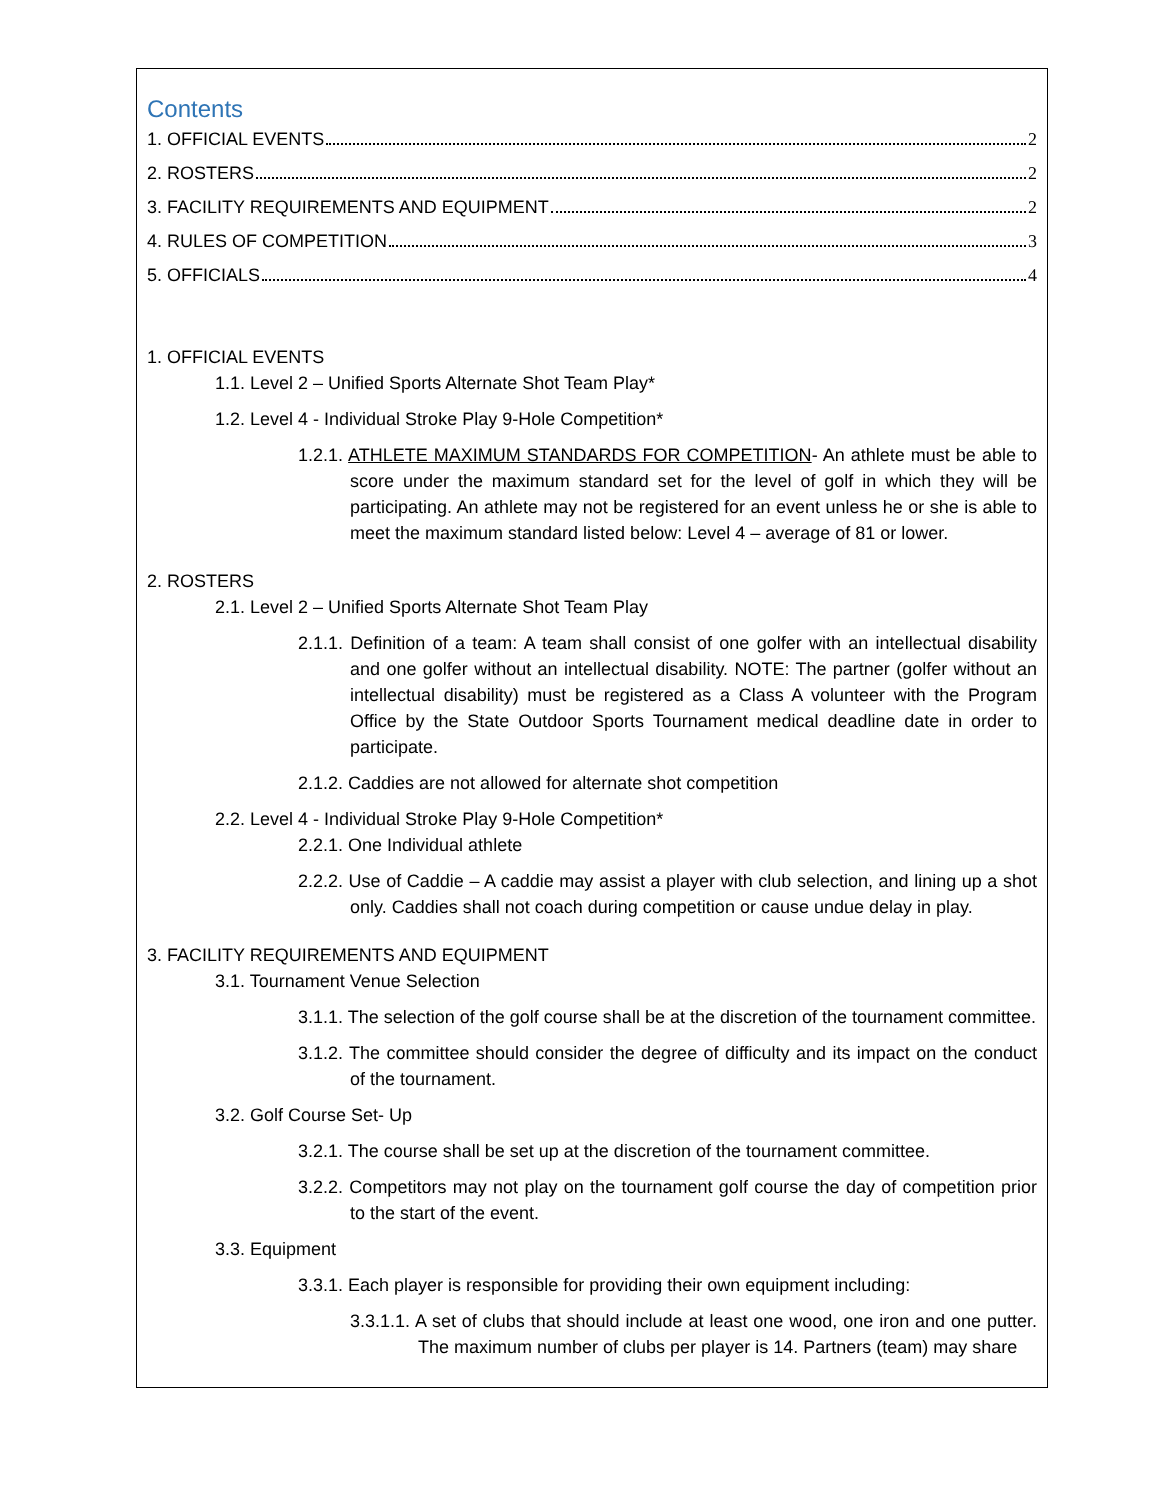Contents
1. OFFICIAL EVENTS 2
2. ROSTERS 2
3. FACILITY REQUIREMENTS AND EQUIPMENT 2
4. RULES OF COMPETITION 3
5. OFFICIALS 4
1. OFFICIAL EVENTS
1.1. Level 2 – Unified Sports Alternate Shot Team Play*
1.2. Level 4 - Individual Stroke Play 9-Hole Competition*
1.2.1. ATHLETE MAXIMUM STANDARDS FOR COMPETITION- An athlete must be able to score under the maximum standard set for the level of golf in which they will be participating. An athlete may not be registered for an event unless he or she is able to meet the maximum standard listed below: Level 4 – average of 81 or lower.
2. ROSTERS
2.1. Level 2 – Unified Sports Alternate Shot Team Play
2.1.1. Definition of a team: A team shall consist of one golfer with an intellectual disability and one golfer without an intellectual disability. NOTE: The partner (golfer without an intellectual disability) must be registered as a Class A volunteer with the Program Office by the State Outdoor Sports Tournament medical deadline date in order to participate.
2.1.2. Caddies are not allowed for alternate shot competition
2.2. Level 4 - Individual Stroke Play 9-Hole Competition*
2.2.1. One Individual athlete
2.2.2. Use of Caddie – A caddie may assist a player with club selection, and lining up a shot only. Caddies shall not coach during competition or cause undue delay in play.
3. FACILITY REQUIREMENTS AND EQUIPMENT
3.1. Tournament Venue Selection
3.1.1. The selection of the golf course shall be at the discretion of the tournament committee.
3.1.2. The committee should consider the degree of difficulty and its impact on the conduct of the tournament.
3.2. Golf Course Set- Up
3.2.1. The course shall be set up at the discretion of the tournament committee.
3.2.2. Competitors may not play on the tournament golf course the day of competition prior to the start of the event.
3.3. Equipment
3.3.1. Each player is responsible for providing their own equipment including:
3.3.1.1. A set of clubs that should include at least one wood, one iron and one putter. The maximum number of clubs per player is 14. Partners (team) may share